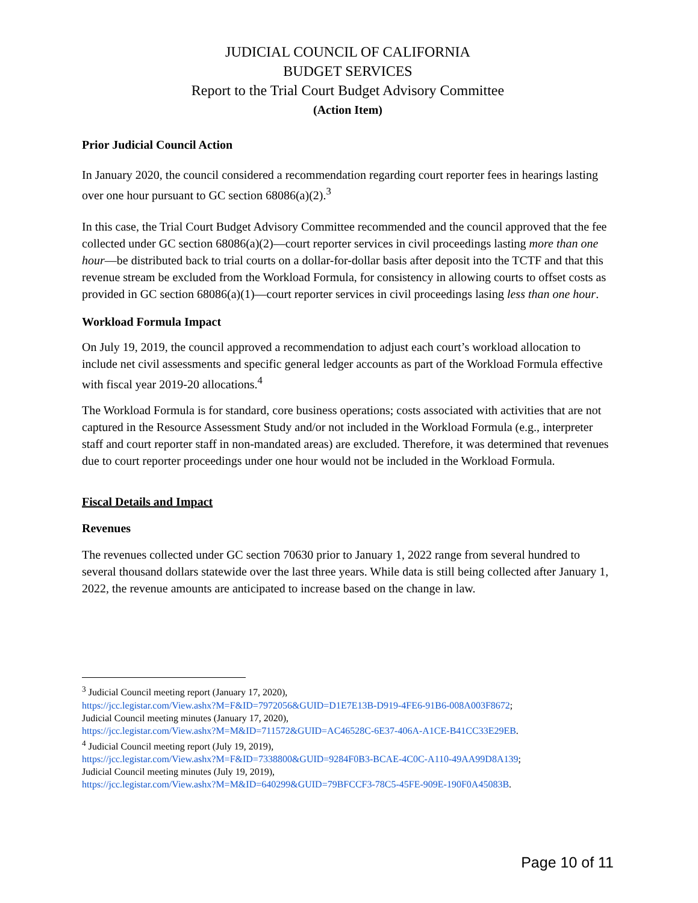JUDICIAL COUNCIL OF CALIFORNIA
BUDGET SERVICES
Report to the Trial Court Budget Advisory Committee
(Action Item)
Prior Judicial Council Action
In January 2020, the council considered a recommendation regarding court reporter fees in hearings lasting over one hour pursuant to GC section 68086(a)(2).<sup>3</sup>
In this case, the Trial Court Budget Advisory Committee recommended and the council approved that the fee collected under GC section 68086(a)(2)—court reporter services in civil proceedings lasting more than one hour—be distributed back to trial courts on a dollar-for-dollar basis after deposit into the TCTF and that this revenue stream be excluded from the Workload Formula, for consistency in allowing courts to offset costs as provided in GC section 68086(a)(1)—court reporter services in civil proceedings lasing less than one hour.
Workload Formula Impact
On July 19, 2019, the council approved a recommendation to adjust each court’s workload allocation to include net civil assessments and specific general ledger accounts as part of the Workload Formula effective with fiscal year 2019-20 allocations.<sup>4</sup>
The Workload Formula is for standard, core business operations; costs associated with activities that are not captured in the Resource Assessment Study and/or not included in the Workload Formula (e.g., interpreter staff and court reporter staff in non-mandated areas) are excluded. Therefore, it was determined that revenues due to court reporter proceedings under one hour would not be included in the Workload Formula.
Fiscal Details and Impact
Revenues
The revenues collected under GC section 70630 prior to January 1, 2022 range from several hundred to several thousand dollars statewide over the last three years. While data is still being collected after January 1, 2022, the revenue amounts are anticipated to increase based on the change in law.
<sup>3</sup> Judicial Council meeting report (January 17, 2020),
https://jcc.legistar.com/View.ashx?M=F&ID=7972056&GUID=D1E7E13B-D919-4FE6-91B6-008A003F8672;
Judicial Council meeting minutes (January 17, 2020),
https://jcc.legistar.com/View.ashx?M=M&ID=711572&GUID=AC46528C-6E37-406A-A1CE-B41CC33E29EB.
<sup>4</sup> Judicial Council meeting report (July 19, 2019),
https://jcc.legistar.com/View.ashx?M=F&ID=7338800&GUID=9284F0B3-BCAE-4C0C-A110-49AA99D8A139;
Judicial Council meeting minutes (July 19, 2019),
https://jcc.legistar.com/View.ashx?M=M&ID=640299&GUID=79BFCCF3-78C5-45FE-909E-190F0A45083B.
Page 10 of 11